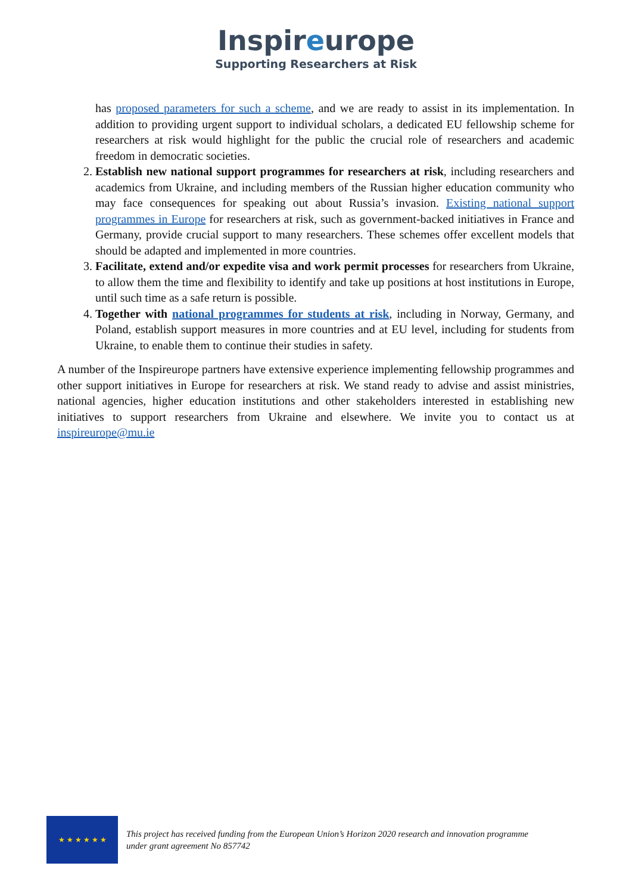Inspireurope
Supporting Researchers at Risk
has proposed parameters for such a scheme, and we are ready to assist in its implementation. In addition to providing urgent support to individual scholars, a dedicated EU fellowship scheme for researchers at risk would highlight for the public the crucial role of researchers and academic freedom in democratic societies.
2. Establish new national support programmes for researchers at risk, including researchers and academics from Ukraine, and including members of the Russian higher education community who may face consequences for speaking out about Russia’s invasion. Existing national support programmes in Europe for researchers at risk, such as government-backed initiatives in France and Germany, provide crucial support to many researchers. These schemes offer excellent models that should be adapted and implemented in more countries.
3. Facilitate, extend and/or expedite visa and work permit processes for researchers from Ukraine, to allow them the time and flexibility to identify and take up positions at host institutions in Europe, until such time as a safe return is possible.
4. Together with national programmes for students at risk, including in Norway, Germany, and Poland, establish support measures in more countries and at EU level, including for students from Ukraine, to enable them to continue their studies in safety.
A number of the Inspireurope partners have extensive experience implementing fellowship programmes and other support initiatives in Europe for researchers at risk. We stand ready to advise and assist ministries, national agencies, higher education institutions and other stakeholders interested in establishing new initiatives to support researchers from Ukraine and elsewhere. We invite you to contact us at inspireurope@mu.ie
★ ★ ★ ★ ★ ★
This project has received funding from the European Union’s Horizon 2020 research and innovation programme
under grant agreement No 857742